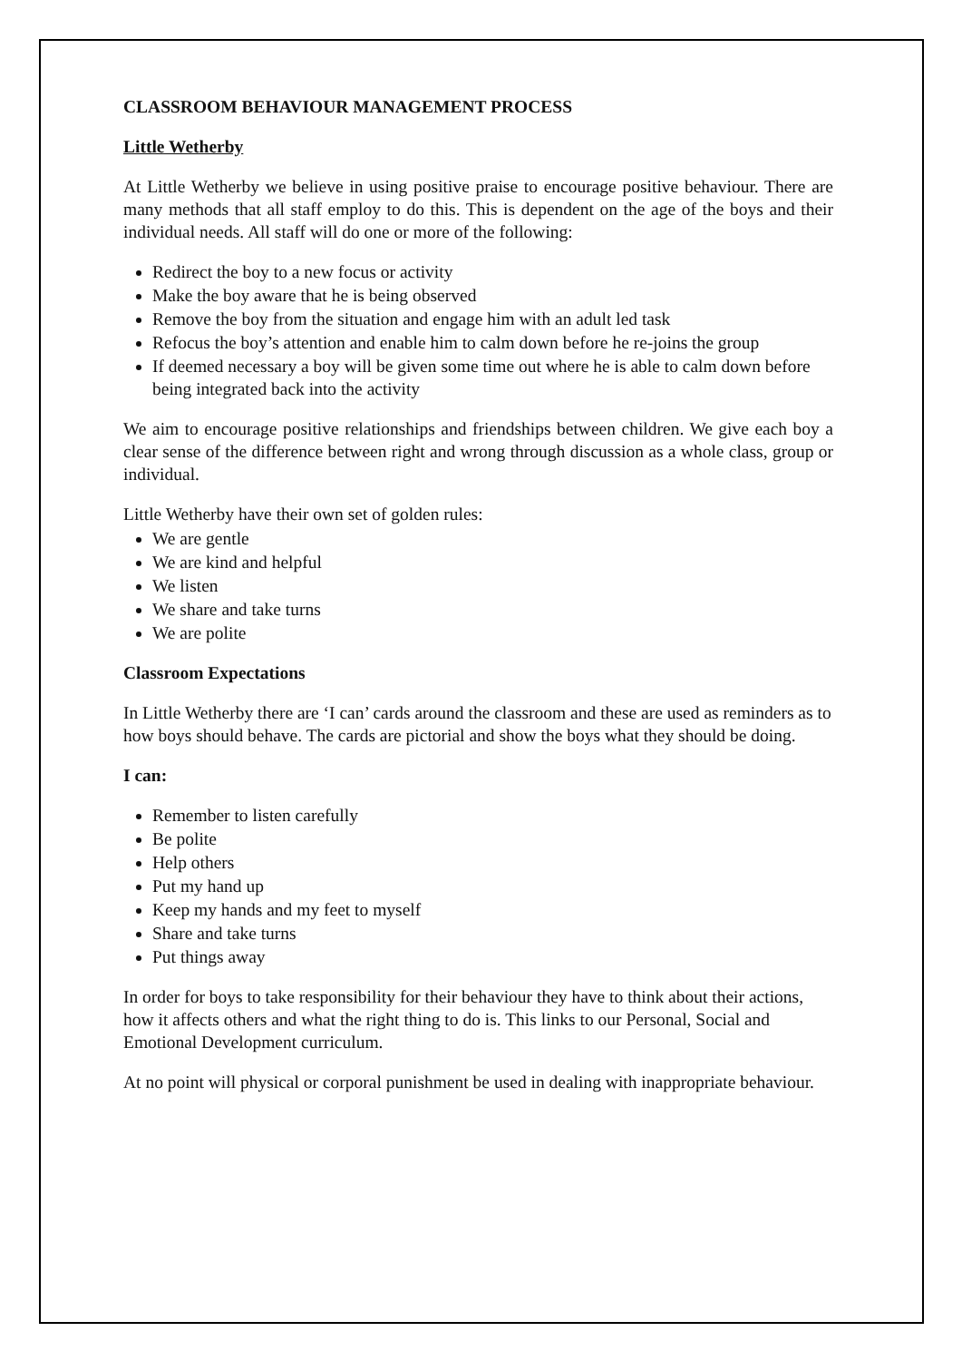CLASSROOM BEHAVIOUR MANAGEMENT PROCESS
Little Wetherby
At Little Wetherby we believe in using positive praise to encourage positive behaviour. There are many methods that all staff employ to do this. This is dependent on the age of the boys and their individual needs. All staff will do one or more of the following:
Redirect the boy to a new focus or activity
Make the boy aware that he is being observed
Remove the boy from the situation and engage him with an adult led task
Refocus the boy’s attention and enable him to calm down before he re-joins the group
If deemed necessary a boy will be given some time out where he is able to calm down before being integrated back into the activity
We aim to encourage positive relationships and friendships between children. We give each boy a clear sense of the difference between right and wrong through discussion as a whole class, group or individual.
Little Wetherby have their own set of golden rules:
We are gentle
We are kind and helpful
We listen
We share and take turns
We are polite
Classroom Expectations
In Little Wetherby there are ‘I can’ cards around the classroom and these are used as reminders as to how boys should behave. The cards are pictorial and show the boys what they should be doing.
I can:
Remember to listen carefully
Be polite
Help others
Put my hand up
Keep my hands and my feet to myself
Share and take turns
Put things away
In order for boys to take responsibility for their behaviour they have to think about their actions, how it affects others and what the right thing to do is. This links to our Personal, Social and Emotional Development curriculum.
At no point will physical or corporal punishment be used in dealing with inappropriate behaviour.